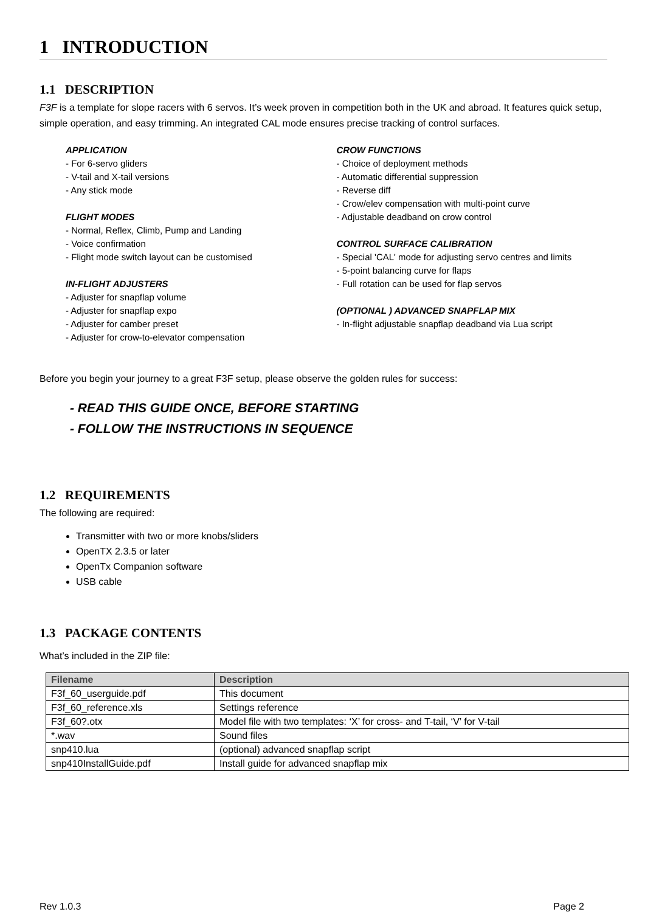1 INTRODUCTION
1.1 DESCRIPTION
F3F is a template for slope racers with 6 servos. It’s week proven in competition both in the UK and abroad. It features quick setup, simple operation, and easy trimming. An integrated CAL mode ensures precise tracking of control surfaces.
APPLICATION
- For 6-servo gliders
- V-tail and X-tail versions
- Any stick mode
FLIGHT MODES
- Normal, Reflex, Climb, Pump and Landing
- Voice confirmation
- Flight mode switch layout can be customised
IN-FLIGHT ADJUSTERS
- Adjuster for snapflap volume
- Adjuster for snapflap expo
- Adjuster for camber preset
- Adjuster for crow-to-elevator compensation
CROW FUNCTIONS
- Choice of deployment methods
- Automatic differential suppression
- Reverse diff
- Crow/elev compensation with multi-point curve
- Adjustable deadband on crow control
CONTROL SURFACE CALIBRATION
- Special 'CAL' mode for adjusting servo centres and limits
- 5-point balancing curve for flaps
- Full rotation can be used for flap servos
(OPTIONAL ) ADVANCED SNAPFLAP MIX
- In-flight adjustable snapflap deadband via Lua script
Before you begin your journey to a great F3F setup, please observe the golden rules for success:
- READ THIS GUIDE ONCE, BEFORE STARTING
- FOLLOW THE INSTRUCTIONS IN SEQUENCE
1.2 REQUIREMENTS
The following are required:
Transmitter with two or more knobs/sliders
OpenTX 2.3.5 or later
OpenTx Companion software
USB cable
1.3 PACKAGE CONTENTS
What’s included in the ZIP file:
| Filename | Description |
| --- | --- |
| F3f_60_userguide.pdf | This document |
| F3f_60_reference.xls | Settings reference |
| F3f_60?.otx | Model file with two templates: ‘X’ for cross- and T-tail, ‘V’ for V-tail |
| *.wav | Sound files |
| snp410.lua | (optional) advanced snapflap script |
| snp410InstallGuide.pdf | Install guide for advanced snapflap mix |
Rev 1.0.3 Page 2